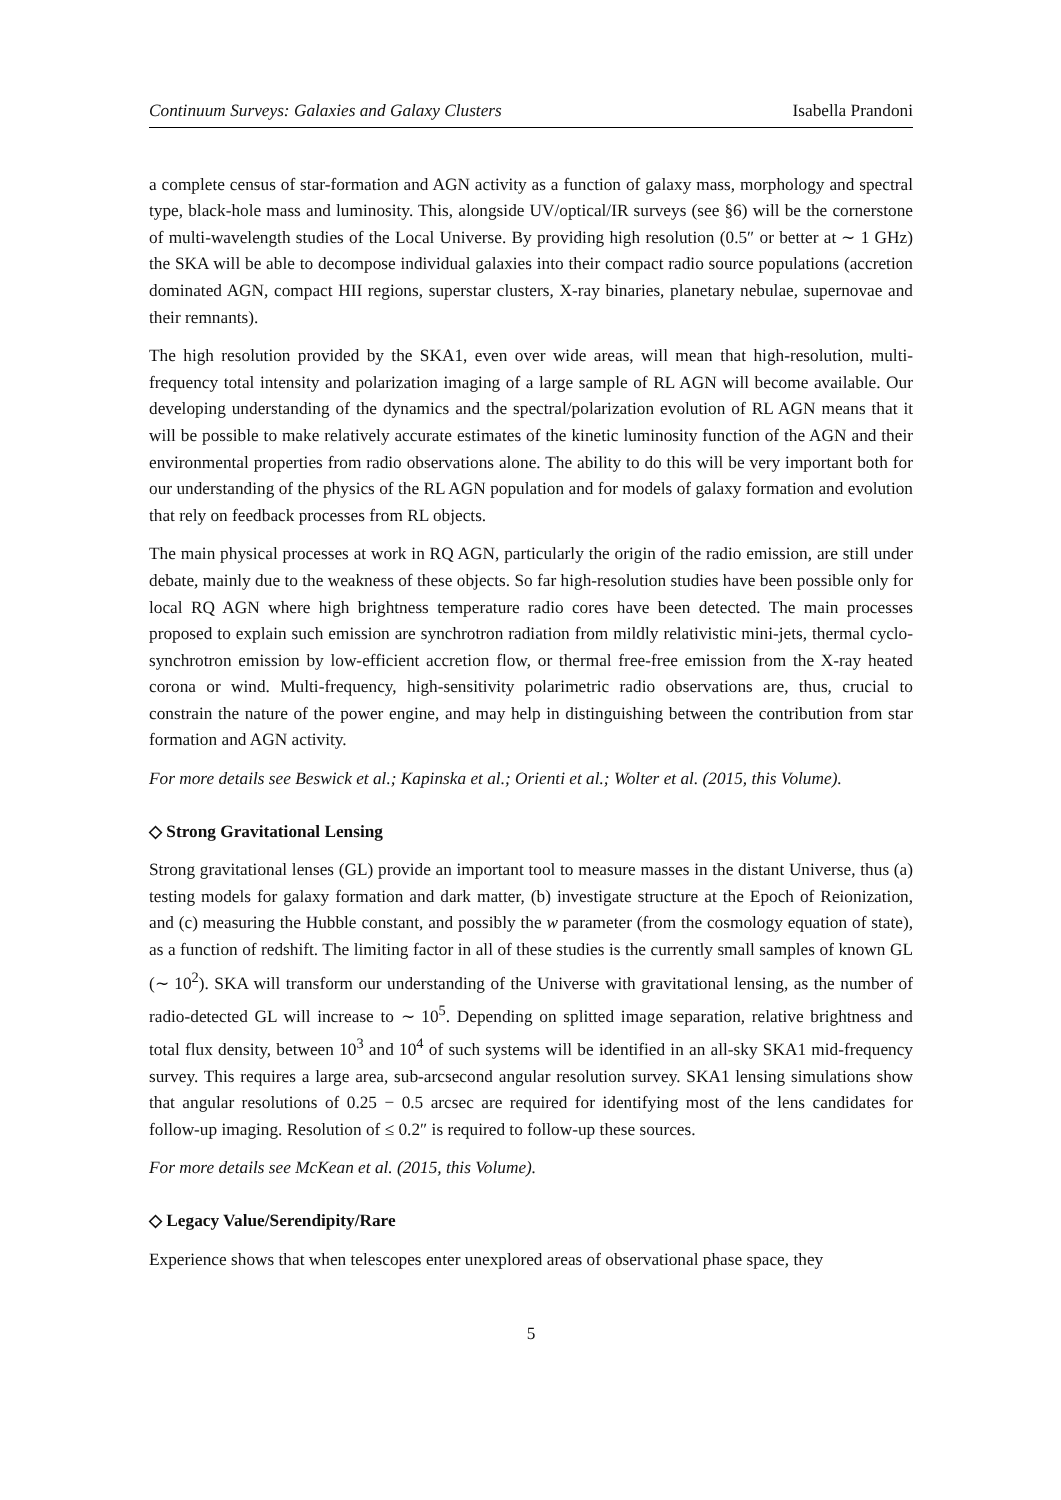Continuum Surveys: Galaxies and Galaxy Clusters Isabella Prandoni
a complete census of star-formation and AGN activity as a function of galaxy mass, morphology and spectral type, black-hole mass and luminosity. This, alongside UV/optical/IR surveys (see §6) will be the cornerstone of multi-wavelength studies of the Local Universe. By providing high resolution (0.5″ or better at ∼ 1 GHz) the SKA will be able to decompose individual galaxies into their compact radio source populations (accretion dominated AGN, compact HII regions, superstar clusters, X-ray binaries, planetary nebulae, supernovae and their remnants).
The high resolution provided by the SKA1, even over wide areas, will mean that high-resolution, multi-frequency total intensity and polarization imaging of a large sample of RL AGN will become available. Our developing understanding of the dynamics and the spectral/polarization evolution of RL AGN means that it will be possible to make relatively accurate estimates of the kinetic luminosity function of the AGN and their environmental properties from radio observations alone. The ability to do this will be very important both for our understanding of the physics of the RL AGN population and for models of galaxy formation and evolution that rely on feedback processes from RL objects.
The main physical processes at work in RQ AGN, particularly the origin of the radio emission, are still under debate, mainly due to the weakness of these objects. So far high-resolution studies have been possible only for local RQ AGN where high brightness temperature radio cores have been detected. The main processes proposed to explain such emission are synchrotron radiation from mildly relativistic mini-jets, thermal cyclo-synchrotron emission by low-efficient accretion flow, or thermal free-free emission from the X-ray heated corona or wind. Multi-frequency, high-sensitivity polarimetric radio observations are, thus, crucial to constrain the nature of the power engine, and may help in distinguishing between the contribution from star formation and AGN activity.
For more details see Beswick et al.; Kapinska et al.; Orienti et al.; Wolter et al. (2015, this Volume).
◇ Strong Gravitational Lensing
Strong gravitational lenses (GL) provide an important tool to measure masses in the distant Universe, thus (a) testing models for galaxy formation and dark matter, (b) investigate structure at the Epoch of Reionization, and (c) measuring the Hubble constant, and possibly the w parameter (from the cosmology equation of state), as a function of redshift. The limiting factor in all of these studies is the currently small samples of known GL (∼ 10<sup>2</sup>). SKA will transform our understanding of the Universe with gravitational lensing, as the number of radio-detected GL will increase to ∼ 10<sup>5</sup>. Depending on splitted image separation, relative brightness and total flux density, between 10<sup>3</sup> and 10<sup>4</sup> of such systems will be identified in an all-sky SKA1 mid-frequency survey. This requires a large area, sub-arcsecond angular resolution survey. SKA1 lensing simulations show that angular resolutions of 0.25 − 0.5 arcsec are required for identifying most of the lens candidates for follow-up imaging. Resolution of ≤ 0.2″ is required to follow-up these sources.
For more details see McKean et al. (2015, this Volume).
◇ Legacy Value/Serendipity/Rare
Experience shows that when telescopes enter unexplored areas of observational phase space, they
5